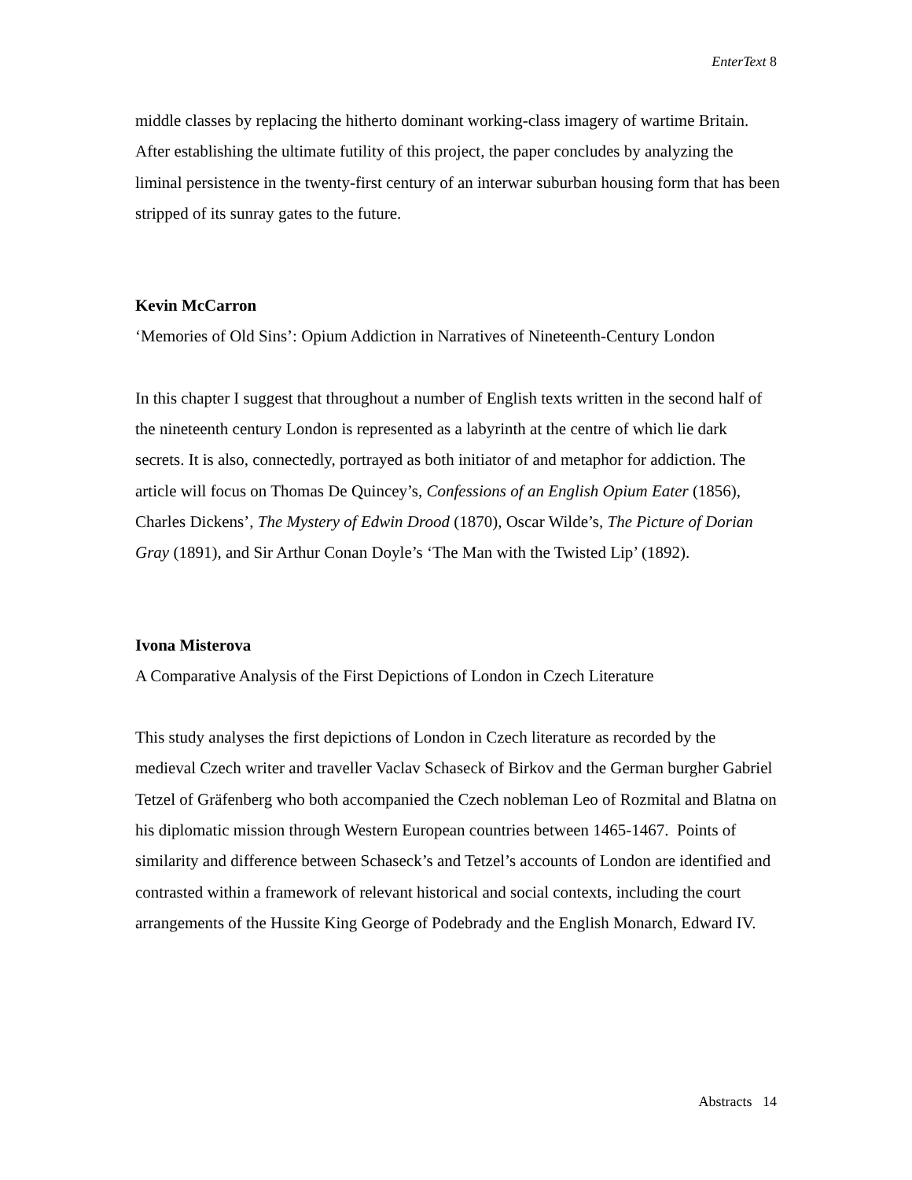EnterText 8
middle classes by replacing the hitherto dominant working-class imagery of wartime Britain. After establishing the ultimate futility of this project, the paper concludes by analyzing the liminal persistence in the twenty-first century of an interwar suburban housing form that has been stripped of its sunray gates to the future.
Kevin McCarron
‘Memories of Old Sins’: Opium Addiction in Narratives of Nineteenth-Century London
In this chapter I suggest that throughout a number of English texts written in the second half of the nineteenth century London is represented as a labyrinth at the centre of which lie dark secrets. It is also, connectedly, portrayed as both initiator of and metaphor for addiction. The article will focus on Thomas De Quincey’s, Confessions of an English Opium Eater (1856), Charles Dickens’, The Mystery of Edwin Drood (1870), Oscar Wilde’s, The Picture of Dorian Gray (1891), and Sir Arthur Conan Doyle’s ‘The Man with the Twisted Lip’ (1892).
Ivona Misterova
A Comparative Analysis of the First Depictions of London in Czech Literature
This study analyses the first depictions of London in Czech literature as recorded by the medieval Czech writer and traveller Vaclav Schaseck of Birkov and the German burgher Gabriel Tetzel of Gräfenberg who both accompanied the Czech nobleman Leo of Rozmital and Blatna on his diplomatic mission through Western European countries between 1465-1467. Points of similarity and difference between Schaseck’s and Tetzel’s accounts of London are identified and contrasted within a framework of relevant historical and social contexts, including the court arrangements of the Hussite King George of Podebrady and the English Monarch, Edward IV.
Abstracts 14